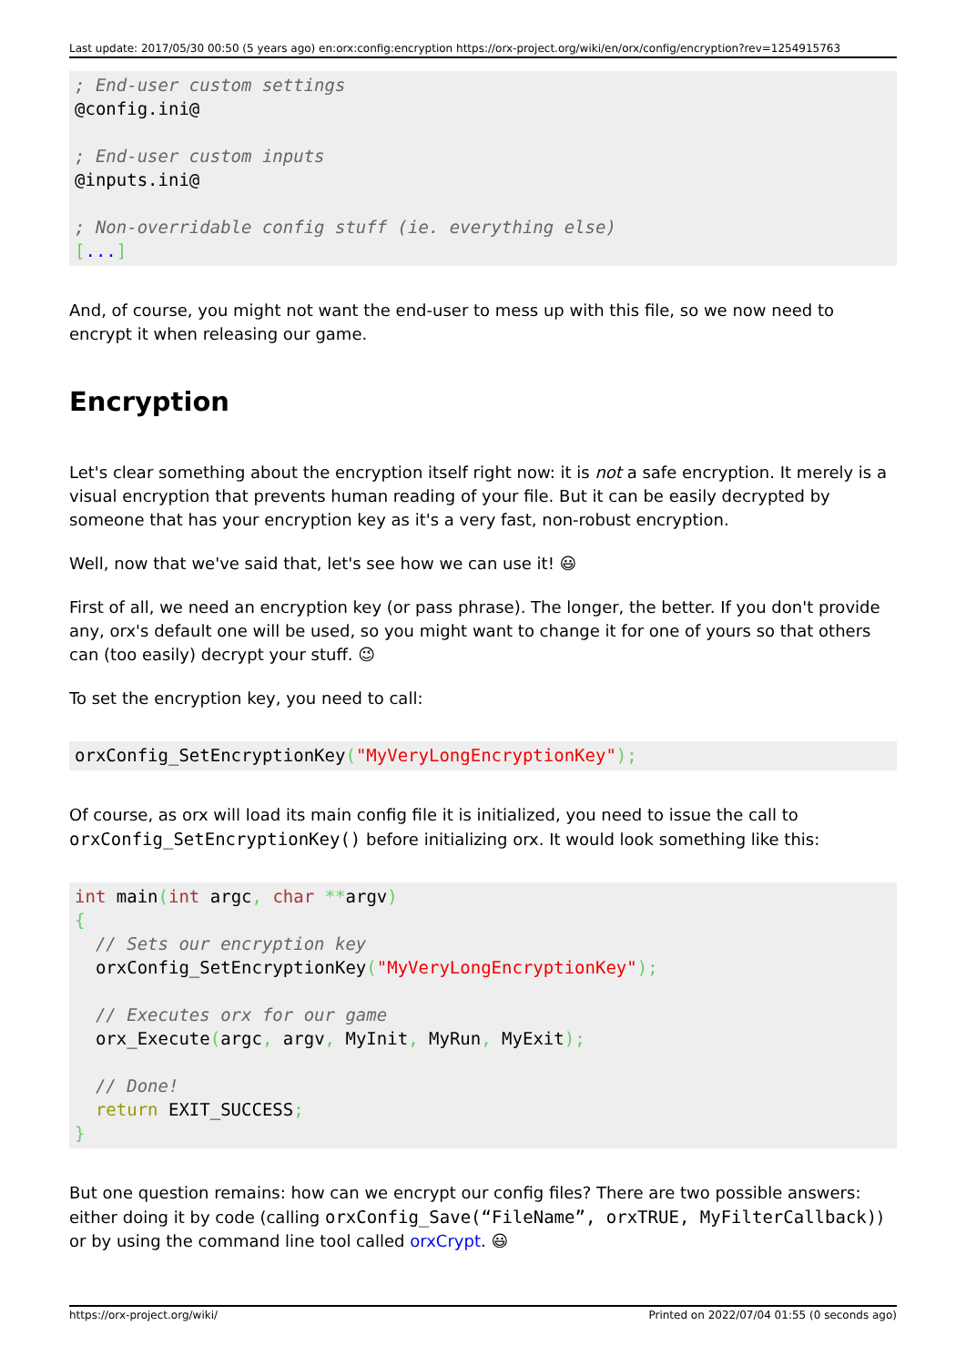Last update: 2017/05/30 00:50 (5 years ago) en:orx:config:encryption https://orx-project.org/wiki/en/orx/config/encryption?rev=1254915763
; End-user custom settings
@config.ini@

; End-user custom inputs
@inputs.ini@

; Non-overridable config stuff (ie. everything else)
[...]
And, of course, you might not want the end-user to mess up with this file, so we now need to encrypt it when releasing our game.
Encryption
Let's clear something about the encryption itself right now: it is not a safe encryption. It merely is a visual encryption that prevents human reading of your file. But it can be easily decrypted by someone that has your encryption key as it's a very fast, non-robust encryption.
Well, now that we've said that, let's see how we can use it! 😃
First of all, we need an encryption key (or pass phrase). The longer, the better. If you don't provide any, orx's default one will be used, so you might want to change it for one of yours so that others can (too easily) decrypt your stuff. 😉
To set the encryption key, you need to call:
orxConfig_SetEncryptionKey("MyVeryLongEncryptionKey");
Of course, as orx will load its main config file it is initialized, you need to issue the call to orxConfig_SetEncryptionKey() before initializing orx. It would look something like this:
int main(int argc, char **argv)
{
  // Sets our encryption key
  orxConfig_SetEncryptionKey("MyVeryLongEncryptionKey");

  // Executes orx for our game
  orx_Execute(argc, argv, MyInit, MyRun, MyExit);

  // Done!
  return EXIT_SUCCESS;
}
But one question remains: how can we encrypt our config files? There are two possible answers: either doing it by code (calling orxConfig_Save(“FileName”, orxTRUE, MyFilterCallback)) or by using the command line tool called orxCrypt. 😃
https://orx-project.org/wiki/ Printed on 2022/07/04 01:55 (0 seconds ago)